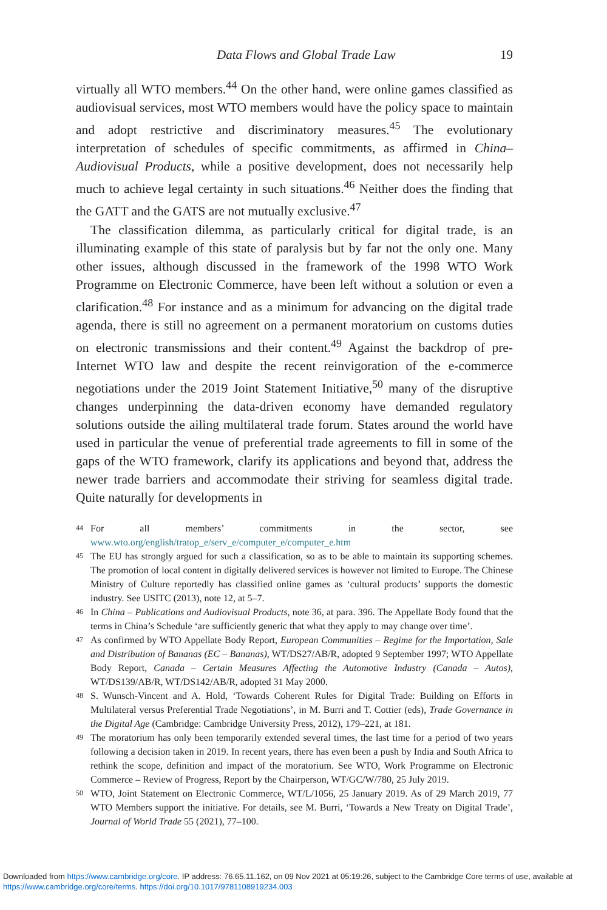Data Flows and Global Trade Law 19
virtually all WTO members.<sup>44</sup> On the other hand, were online games classified as audiovisual services, most WTO members would have the policy space to maintain and adopt restrictive and discriminatory measures.<sup>45</sup> The evolutionary interpretation of schedules of specific commitments, as affirmed in China–Audiovisual Products, while a positive development, does not necessarily help much to achieve legal certainty in such situations.<sup>46</sup> Neither does the finding that the GATT and the GATS are not mutually exclusive.<sup>47</sup>
The classification dilemma, as particularly critical for digital trade, is an illuminating example of this state of paralysis but by far not the only one. Many other issues, although discussed in the framework of the 1998 WTO Work Programme on Electronic Commerce, have been left without a solution or even a clarification.<sup>48</sup> For instance and as a minimum for advancing on the digital trade agenda, there is still no agreement on a permanent moratorium on customs duties on electronic transmissions and their content.<sup>49</sup> Against the backdrop of pre-Internet WTO law and despite the recent reinvigoration of the e-commerce negotiations under the 2019 Joint Statement Initiative,<sup>50</sup> many of the disruptive changes underpinning the data-driven economy have demanded regulatory solutions outside the ailing multilateral trade forum. States around the world have used in particular the venue of preferential trade agreements to fill in some of the gaps of the WTO framework, clarify its applications and beyond that, address the newer trade barriers and accommodate their striving for seamless digital trade. Quite naturally for developments in
44 For all members’ commitments in the sector, see www.wto.org/english/tratop_e/serv_e/computer_e/computer_e.htm
45 The EU has strongly argued for such a classification, so as to be able to maintain its supporting schemes. The promotion of local content in digitally delivered services is however not limited to Europe. The Chinese Ministry of Culture reportedly has classified online games as ‘cultural products’ supports the domestic industry. See USITC (2013), note 12, at 5–7.
46 In China – Publications and Audiovisual Products, note 36, at para. 396. The Appellate Body found that the terms in China’s Schedule ‘are sufficiently generic that what they apply to may change over time’.
47 As confirmed by WTO Appellate Body Report, European Communities – Regime for the Importation, Sale and Distribution of Bananas (EC – Bananas), WT/DS27/AB/R, adopted 9 September 1997; WTO Appellate Body Report, Canada – Certain Measures Affecting the Automotive Industry (Canada – Autos), WT/DS139/AB/R, WT/DS142/AB/R, adopted 31 May 2000.
48 S. Wunsch-Vincent and A. Hold, ‘Towards Coherent Rules for Digital Trade: Building on Efforts in Multilateral versus Preferential Trade Negotiations’, in M. Burri and T. Cottier (eds), Trade Governance in the Digital Age (Cambridge: Cambridge University Press, 2012), 179–221, at 181.
49 The moratorium has only been temporarily extended several times, the last time for a period of two years following a decision taken in 2019. In recent years, there has even been a push by India and South Africa to rethink the scope, definition and impact of the moratorium. See WTO, Work Programme on Electronic Commerce – Review of Progress, Report by the Chairperson, WT/GC/W/780, 25 July 2019.
50 WTO, Joint Statement on Electronic Commerce, WT/L/1056, 25 January 2019. As of 29 March 2019, 77 WTO Members support the initiative. For details, see M. Burri, ‘Towards a New Treaty on Digital Trade’, Journal of World Trade 55 (2021), 77–100.
Downloaded from https://www.cambridge.org/core. IP address: 76.65.11.162, on 09 Nov 2021 at 05:19:26, subject to the Cambridge Core terms of use, available at https://www.cambridge.org/core/terms. https://doi.org/10.1017/9781108919234.003